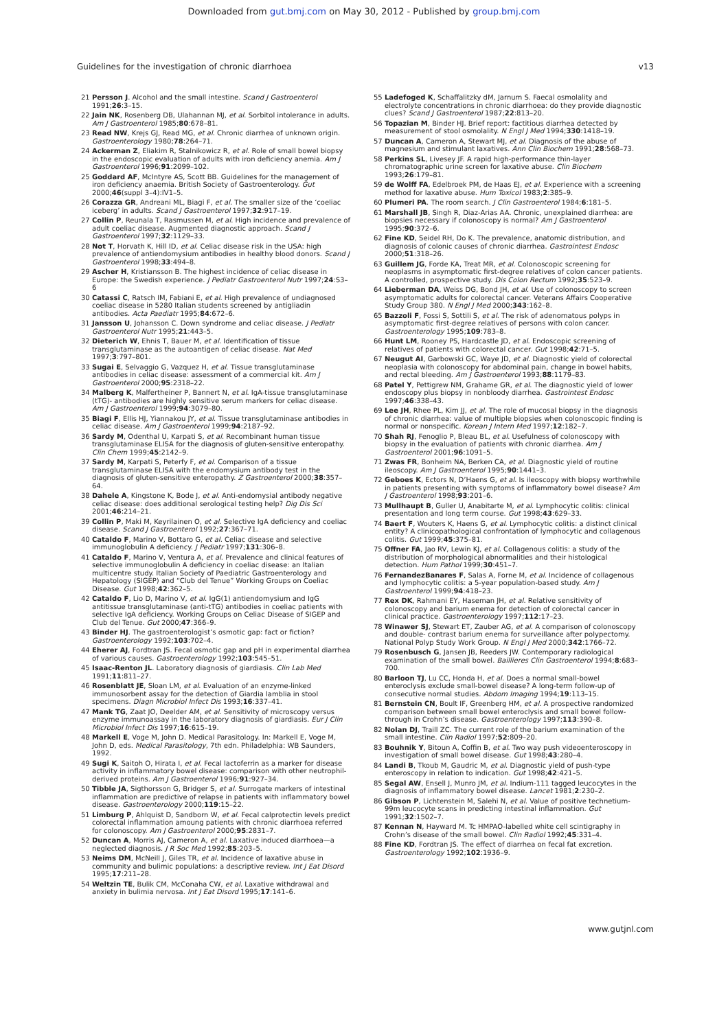Downloaded from gut.bmj.com on May 30, 2012 - Published by group.bmj.com
Guidelines for the investigation of chronic diarrhoea v13
21 Persson J. Alcohol and the small intestine. Scand J Gastroenterol 1991;26:3–15.
22 Jain NK, Rosenberg DB, Ulahannan MJ, et al. Sorbitol intolerance in adults. Am J Gastroenterol 1985;80:678–81.
23 Read NW, Krejs GJ, Read MG, et al. Chronic diarrhea of unknown origin. Gastroenterology 1980;78:264–71.
24 Ackerman Z, Eliakim R, Stalnikowicz R, et al. Role of small bowel biopsy in the endoscopic evaluation of adults with iron deficiency anemia. Am J Gastroenterol 1996;91:2099–102.
25 Goddard AF, McIntyre AS, Scott BB. Guidelines for the management of iron deficiency anaemia. British Society of Gastroenterology. Gut 2000;46(suppl 3–4):IV1–5.
26 Corazza GR, Andreani ML, Biagi F, et al. The smaller size of the ‘coeliac iceberg’ in adults. Scand J Gastroenterol 1997;32:917–19.
27 Collin P, Reunala T, Rasmussen M, et al. High incidence and prevalence of adult coeliac disease. Augmented diagnostic approach. Scand J Gastroenterol 1997;32:1129–33.
28 Not T, Horvath K, Hill ID, et al. Celiac disease risk in the USA: high prevalence of antiendomysium antibodies in healthy blood donors. Scand J Gastroenterol 1998;33:494–8.
29 Ascher H, Kristiansson B. The highest incidence of celiac disease in Europe: the Swedish experience. J Pediatr Gastroenterol Nutr 1997;24:S3–6
30 Catassi C, Ratsch IM, Fabiani E, et al. High prevalence of undiagnosed coeliac disease in 5280 Italian students screened by antigliadin antibodies. Acta Paediatr 1995;84:672–6.
31 Jansson U, Johansson C. Down syndrome and celiac disease. J Pediatr Gastroenterol Nutr 1995;21:443–5.
32 Dieterich W, Ehnis T, Bauer M, et al. Identification of tissue transglutaminase as the autoantigen of celiac disease. Nat Med 1997;3:797–801.
33 Sugai E, Selvaggio G, Vazquez H, et al. Tissue transglutaminase antibodies in celiac disease: assessment of a commercial kit. Am J Gastroenterol 2000;95:2318–22.
34 Malberg K, Malfertheiner P, Bannert N, et al. IgA-tissue transglutaminase (tTG)- antibodies are highly sensitive serum markers for celiac disease. Am J Gastroenterol 1999;94:3079–80.
35 Biagi F, Ellis HJ, Yiannakou JY, et al. Tissue transglutaminase antibodies in celiac disease. Am J Gastroenterol 1999;94:2187–92.
36 Sardy M, Odenthal U, Karpati S, et al. Recombinant human tissue transglutaminase ELISA for the diagnosis of gluten-sensitive enteropathy. Clin Chem 1999;45:2142–9.
37 Sardy M, Karpati S, Peterfy F, et al. Comparison of a tissue transglutaminase ELISA with the endomysium antibody test in the diagnosis of gluten-sensitive enteropathy. Z Gastroenterol 2000;38:357–64.
38 Dahele A, Kingstone K, Bode J, et al. Anti-endomysial antibody negative celiac disease: does additional serological testing help? Dig Dis Sci 2001;46:214–21.
39 Collin P, Maki M, Keyrilainen O, et al. Selective IgA deficiency and coeliac disease. Scand J Gastroenterol 1992;27:367–71.
40 Cataldo F, Marino V, Bottaro G, et al. Celiac disease and selective immunoglobulin A deficiency. J Pediatr 1997;131:306–8.
41 Cataldo F, Marino V, Ventura A, et al. Prevalence and clinical features of selective immunoglobulin A deficiency in coeliac disease: an Italian multicentre study. Italian Society of Paediatric Gastroenterology and Hepatology (SIGEP) and “Club del Tenue” Working Groups on Coeliac Disease. Gut 1998;42:362–5.
42 Cataldo F, Lio D, Marino V, et al. IgG(1) antiendomysium and IgG antitissue transglutaminase (anti-tTG) antibodies in coeliac patients with selective IgA deficiency. Working Groups on Celiac Disease of SIGEP and Club del Tenue. Gut 2000;47:366–9.
43 Binder HJ. The gastroenterologist’s osmotic gap: fact or fiction? Gastroenterology 1992;103:702–4.
44 Eherer AJ, Fordtran JS. Fecal osmotic gap and pH in experimental diarrhea of various causes. Gastroenterology 1992;103:545–51.
45 Isaac-Renton JL. Laboratory diagnosis of giardiasis. Clin Lab Med 1991;11:811–27.
46 Rosenblatt JE, Sloan LM, et al. Evaluation of an enzyme-linked immunosorbent assay for the detection of Giardia lamblia in stool specimens. Diagn Microbiol Infect Dis 1993;16:337–41.
47 Mank TG, Zaat JO, Deelder AM, et al. Sensitivity of microscopy versus enzyme immunoassay in the laboratory diagnosis of giardiasis. Eur J Clin Microbiol Infect Dis 1997;16:615–19.
48 Markell E, Voge M, John D. Medical Parasitology. In: Markell E, Voge M, John D, eds. Medical Parasitology, 7th edn. Philadelphia: WB Saunders, 1992.
49 Sugi K, Saitoh O, Hirata I, et al. Fecal lactoferrin as a marker for disease activity in inflammatory bowel disease: comparison with other neutrophil-derived proteins. Am J Gastroenterol 1996;91:927–34.
50 Tibble JA, Sigthorsson G, Bridger S, et al. Surrogate markers of intestinal inflammation are predictive of relapse in patients with inflammatory bowel disease. Gastroenterology 2000;119:15–22.
51 Limburg P, Ahlquist D, Sandborn W, et al. Fecal calprotectin levels predict colorectal inflammation amoung patients with chronic diarrhoea referred for colonoscopy. Am J Gastroenterol 2000;95:2831–7.
52 Duncan A, Morris AJ, Cameron A, et al. Laxative induced diarrhoea—a neglected diagnosis. J R Soc Med 1992;85:203–5.
53 Neims DM, McNeill J, Giles TR, et al. Incidence of laxative abuse in community and bulimic populations: a descriptive review. Int J Eat Disord 1995;17:211–28.
54 Weltzin TE, Bulik CM, McConaha CW, et al. Laxative withdrawal and anxiety in bulimia nervosa. Int J Eat Disord 1995;17:141–6.
55 Ladefoged K, Schaffalitzky dM, Jarnum S. Faecal osmolality and electrolyte concentrations in chronic diarrhoea: do they provide diagnostic clues? Scand J Gastroenterol 1987;22:813–20.
56 Topazian M, Binder HJ. Brief report: factitious diarrhea detected by measurement of stool osmolality. N Engl J Med 1994;330:1418–19.
57 Duncan A, Cameron A, Stewart MJ, et al. Diagnosis of the abuse of magnesium and stimulant laxatives. Ann Clin Biochem 1991;28:568–73.
58 Perkins SL, Livesey JF. A rapid high-performance thin-layer chromatographic urine screen for laxative abuse. Clin Biochem 1993;26:179–81.
59 de Wolff FA, Edelbroek PM, de Haas EJ, et al. Experience with a screening method for laxative abuse. Hum Toxicol 1983;2:385–9.
60 Plumeri PA. The room search. J Clin Gastroenterol 1984;6:181–5.
61 Marshall JB, Singh R, Diaz-Arias AA. Chronic, unexplained diarrhea: are biopsies necessary if colonoscopy is normal? Am J Gastroenterol 1995;90:372–6.
62 Fine KD, Seidel RH, Do K. The prevalence, anatomic distribution, and diagnosis of colonic causes of chronic diarrhea. Gastrointest Endosc 2000;51:318–26.
63 Guillem JG, Forde KA, Treat MR, et al. Colonoscopic screening for neoplasms in asymptomatic first-degree relatives of colon cancer patients. A controlled, prospective study. Dis Colon Rectum 1992;35:523–9.
64 Lieberman DA, Weiss DG, Bond JH, et al. Use of colonoscopy to screen asymptomatic adults for colorectal cancer. Veterans Affairs Cooperative Study Group 380. N Engl J Med 2000;343:162–8.
65 Bazzoli F, Fossi S, Sottili S, et al. The risk of adenomatous polyps in asymptomatic first-degree relatives of persons with colon cancer. Gastroenterology 1995;109:783–8.
66 Hunt LM, Rooney PS, Hardcastle JD, et al. Endoscopic screening of relatives of patients with colorectal cancer. Gut 1998;42:71–5.
67 Neugut AI, Garbowski GC, Waye JD, et al. Diagnostic yield of colorectal neoplasia with colonoscopy for abdominal pain, change in bowel habits, and rectal bleeding. Am J Gastroenterol 1993;88:1179–83.
68 Patel Y, Pettigrew NM, Grahame GR, et al. The diagnostic yield of lower endoscopy plus biopsy in nonbloody diarrhea. Gastrointest Endosc 1997;46:338–43.
69 Lee JH, Rhee PL, Kim JJ, et al. The role of mucosal biopsy in the diagnosis of chronic diarrhea: value of multiple biopsies when colonoscopic finding is normal or nonspecific. Korean J Intern Med 1997;12:182–7.
70 Shah RJ, Fenoglio P, Bleau BL, et al. Usefulness of colonoscopy with biopsy in the evaluation of patients with chronic diarrhea. Am J Gastroenterol 2001;96:1091–5.
71 Zwas FR, Bonheim NA, Berken CA, et al. Diagnostic yield of routine ileoscopy. Am J Gastroenterol 1995;90:1441–3.
72 Geboes K, Ectors N, D’Haens G, et al. Is ileoscopy with biopsy worthwhile in patients presenting with symptoms of inflammatory bowel disease? Am J Gastroenterol 1998;93:201–6.
73 Mullhaupt B, Guller U, Anabitarte M, et al. Lymphocytic colitis: clinical presentation and long term course. Gut 1998;43:629–33.
74 Baert F, Wouters K, Haens G, et al. Lymphocytic colitis: a distinct clinical entity? A clinicopathological confrontation of lymphocytic and collagenous colitis. Gut 1999;45:375–81.
75 Offner FA, Jao RV, Lewin KJ, et al. Collagenous colitis: a study of the distribution of morphological abnormalities and their histological detection. Hum Pathol 1999;30:451–7.
76 FernandezBanares F, Salas A, Forne M, et al. Incidence of collagenous and lymphocytic colitis: a 5-year population-based study. Am J Gastroenterol 1999;94:418–23.
77 Rex DK, Rahmani EY, Haseman JH, et al. Relative sensitivity of colonoscopy and barium enema for detection of colorectal cancer in clinical practice. Gastroenterology 1997;112:17–23.
78 Winawer SJ, Stewart ET, Zauber AG, et al. A comparison of colonoscopy and double- contrast barium enema for surveillance after polypectomy. National Polyp Study Work Group. N Engl J Med 2000;342:1766–72.
79 Rosenbusch G, Jansen JB, Reeders JW. Contemporary radiological examination of the small bowel. Baillieres Clin Gastroenterol 1994;8:683–700.
80 Barloon TJ, Lu CC, Honda H, et al. Does a normal small-bowel enteroclysis exclude small-bowel disease? A long-term follow-up of consecutive normal studies. Abdom Imaging 1994;19:113–15.
81 Bernstein CN, Boult IF, Greenberg HM, et al. A prospective randomized comparison between small bowel enteroclysis and small bowel follow-through in Crohn’s disease. Gastroenterology 1997;113:390–8.
82 Nolan DJ, Traill ZC. The current role of the barium examination of the small intestine. Clin Radiol 1997;52:809–20.
83 Bouhnik Y, Bitoun A, Coffin B, et al. Two way push videoenteroscopy in investigation of small bowel disease. Gut 1998;43:280–4.
84 Landi B, Tkoub M, Gaudric M, et al. Diagnostic yield of push-type enteroscopy in relation to indication. Gut 1998;42:421–5.
85 Segal AW, Ensell J, Munro JM, et al. Indium-111 tagged leucocytes in the diagnosis of inflammatory bowel disease. Lancet 1981;2:230–2.
86 Gibson P, Lichtenstein M, Salehi N, et al. Value of positive technetium-99m leucocyte scans in predicting intestinal inflammation. Gut 1991;32:1502–7.
87 Kennan N, Hayward M. Tc HMPAO-labelled white cell scintigraphy in Crohn’s disease of the small bowel. Clin Radiol 1992;45:331–4.
88 Fine KD, Fordtran JS. The effect of diarrhea on fecal fat excretion. Gastroenterology 1992;102:1936–9.
www.gutjnl.com